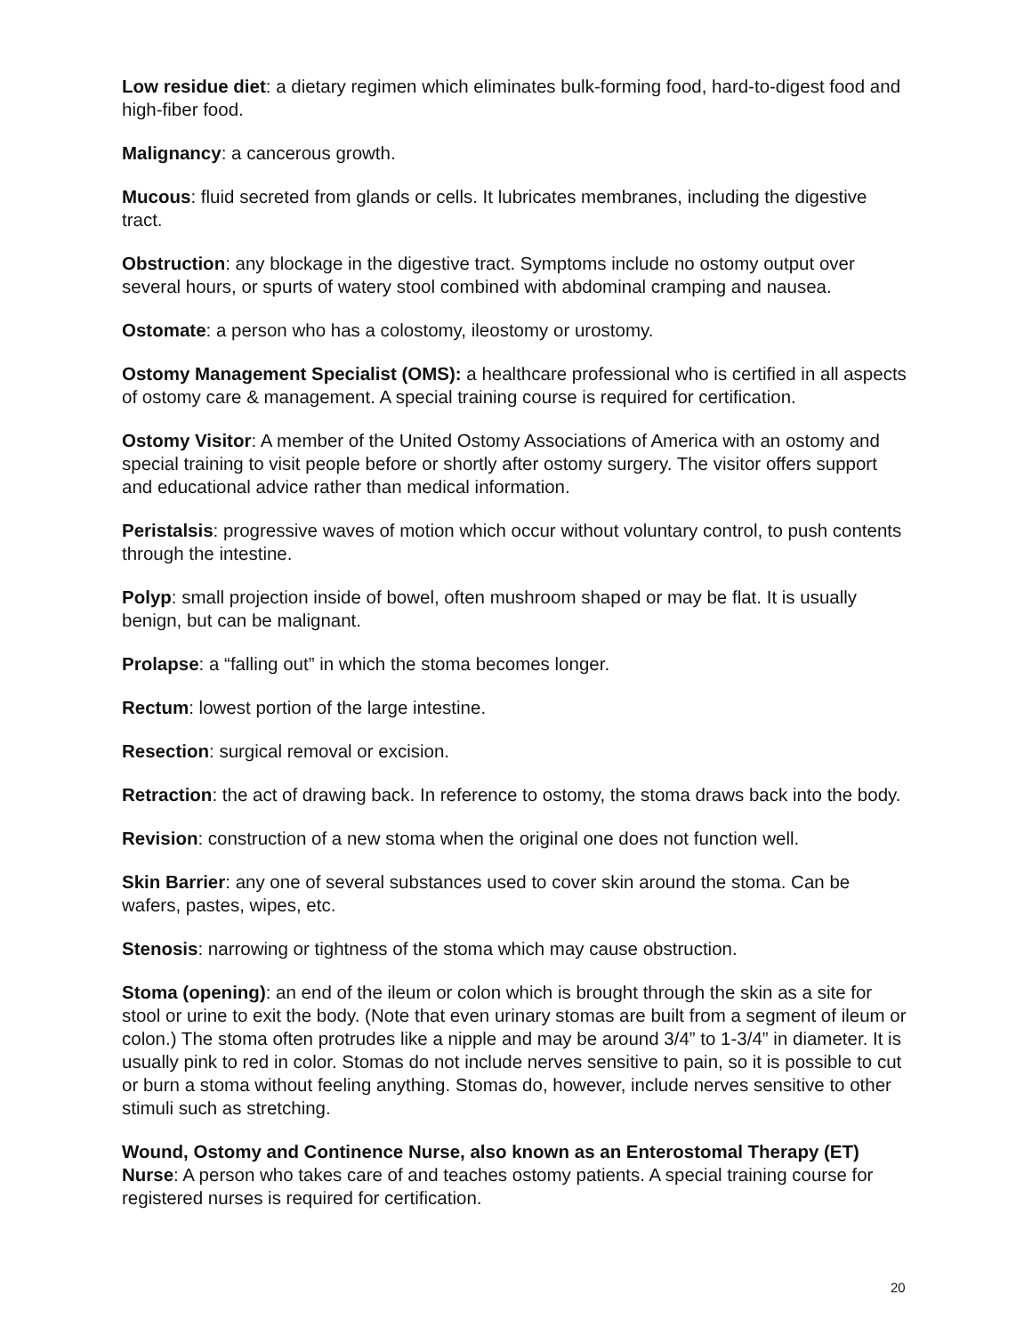Low residue diet: a dietary regimen which eliminates bulk-forming food, hard-to-digest food and high-fiber food.
Malignancy: a cancerous growth.
Mucous: fluid secreted from glands or cells. It lubricates membranes, including the digestive tract.
Obstruction: any blockage in the digestive tract. Symptoms include no ostomy output over several hours, or spurts of watery stool combined with abdominal cramping and nausea.
Ostomate: a person who has a colostomy, ileostomy or urostomy.
Ostomy Management Specialist (OMS): a healthcare professional who is certified in all aspects of ostomy care & management. A special training course is required for certification.
Ostomy Visitor: A member of the United Ostomy Associations of America with an ostomy and special training to visit people before or shortly after ostomy surgery. The visitor offers support and educational advice rather than medical information.
Peristalsis: progressive waves of motion which occur without voluntary control, to push contents through the intestine.
Polyp: small projection inside of bowel, often mushroom shaped or may be flat. It is usually benign, but can be malignant.
Prolapse: a “falling out” in which the stoma becomes longer.
Rectum: lowest portion of the large intestine.
Resection: surgical removal or excision.
Retraction: the act of drawing back. In reference to ostomy, the stoma draws back into the body.
Revision: construction of a new stoma when the original one does not function well.
Skin Barrier: any one of several substances used to cover skin around the stoma. Can be wafers, pastes, wipes, etc.
Stenosis: narrowing or tightness of the stoma which may cause obstruction.
Stoma (opening): an end of the ileum or colon which is brought through the skin as a site for stool or urine to exit the body. (Note that even urinary stomas are built from a segment of ileum or colon.) The stoma often protrudes like a nipple and may be around 3/4” to 1-3/4” in diameter. It is usually pink to red in color. Stomas do not include nerves sensitive to pain, so it is possible to cut or burn a stoma without feeling anything. Stomas do, however, include nerves sensitive to other stimuli such as stretching.
Wound, Ostomy and Continence Nurse, also known as an Enterostomal Therapy (ET) Nurse: A person who takes care of and teaches ostomy patients. A special training course for registered nurses is required for certification.
20